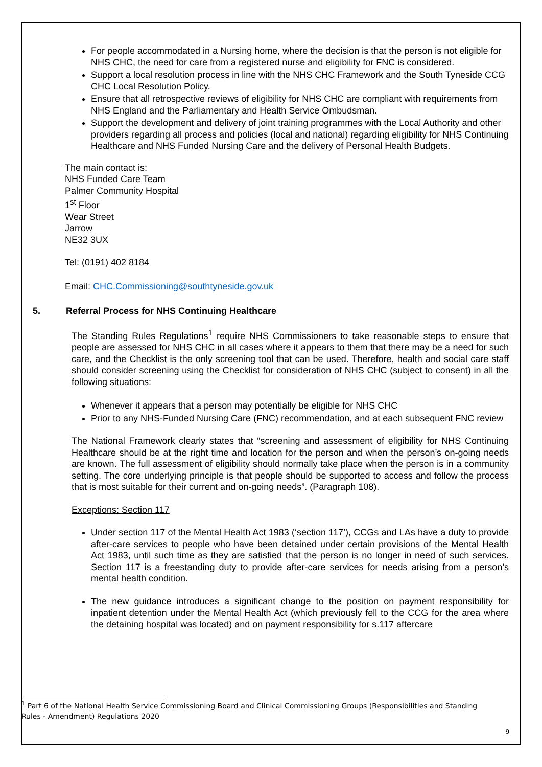For people accommodated in a Nursing home, where the decision is that the person is not eligible for NHS CHC, the need for care from a registered nurse and eligibility for FNC is considered.
Support a local resolution process in line with the NHS CHC Framework and the South Tyneside CCG CHC Local Resolution Policy.
Ensure that all retrospective reviews of eligibility for NHS CHC are compliant with requirements from NHS England and the Parliamentary and Health Service Ombudsman.
Support the development and delivery of joint training programmes with the Local Authority and other providers regarding all process and policies (local and national) regarding eligibility for NHS Continuing Healthcare and NHS Funded Nursing Care and the delivery of Personal Health Budgets.
The main contact is:
NHS Funded Care Team
Palmer Community Hospital
1<sup>st</sup> Floor
Wear Street
Jarrow
NE32 3UX
Tel: (0191) 402 8184
Email: CHC.Commissioning@southtyneside.gov.uk
5. Referral Process for NHS Continuing Healthcare
The Standing Rules Regulations<sup>1</sup> require NHS Commissioners to take reasonable steps to ensure that people are assessed for NHS CHC in all cases where it appears to them that there may be a need for such care, and the Checklist is the only screening tool that can be used. Therefore, health and social care staff should consider screening using the Checklist for consideration of NHS CHC (subject to consent) in all the following situations:
Whenever it appears that a person may potentially be eligible for NHS CHC
Prior to any NHS-Funded Nursing Care (FNC) recommendation, and at each subsequent FNC review
The National Framework clearly states that “screening and assessment of eligibility for NHS Continuing Healthcare should be at the right time and location for the person and when the person’s on-going needs are known. The full assessment of eligibility should normally take place when the person is in a community setting. The core underlying principle is that people should be supported to access and follow the process that is most suitable for their current and on-going needs”. (Paragraph 108).
Exceptions: Section 117
Under section 117 of the Mental Health Act 1983 (‘section 117’), CCGs and LAs have a duty to provide after-care services to people who have been detained under certain provisions of the Mental Health Act 1983, until such time as they are satisfied that the person is no longer in need of such services. Section 117 is a freestanding duty to provide after-care services for needs arising from a person’s mental health condition.
The new guidance introduces a significant change to the position on payment responsibility for inpatient detention under the Mental Health Act (which previously fell to the CCG for the area where the detaining hospital was located) and on payment responsibility for s.117 aftercare
<sup>1</sup> Part 6 of the National Health Service Commissioning Board and Clinical Commissioning Groups (Responsibilities and Standing Rules - Amendment) Regulations 2020
9